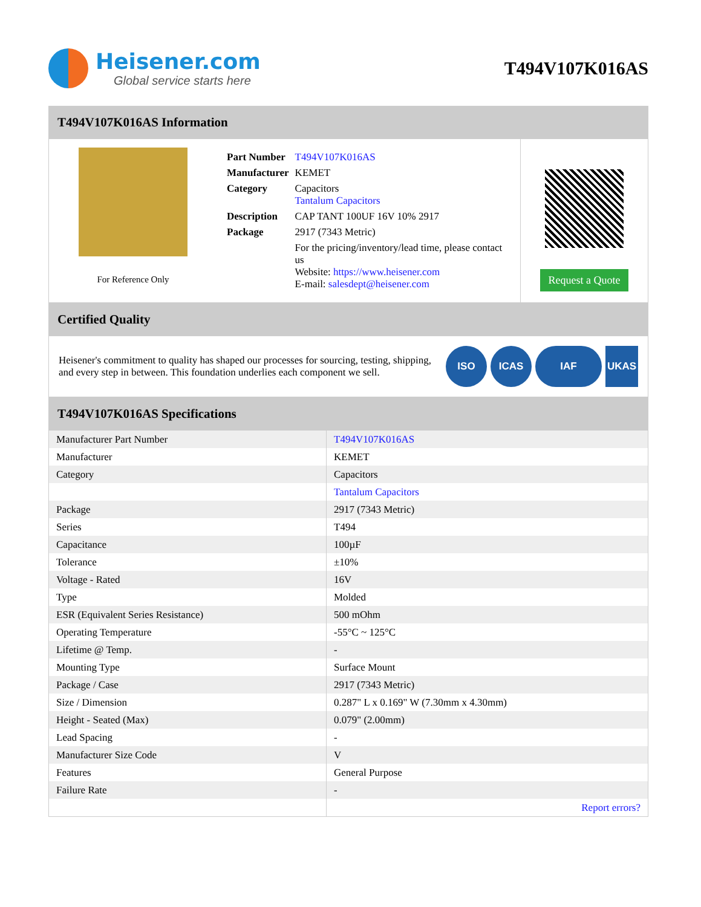Heisener.com
Global service starts here
T494V107K016AS
T494V107K016AS Information
For Reference Only
| Part Number | T494V107K016AS |
| Manufacturer | KEMET |
| Category | Capacitors Tantalum Capacitors |
| Description | CAP TANT 100UF 16V 10% 2917 |
| Package | 2917 (7343 Metric) |
| | For the pricing/inventory/lead time, please contact us Website: https://www.heisener.com E-mail: salesdept@heisener.com |
Request a Quote
Certified Quality
Heisener's commitment to quality has shaped our processes for sourcing, testing, shipping, and every step in between. This foundation underlies each component we sell.
ISO ICAS IAF UKAS
T494V107K016AS Specifications
| Manufacturer Part Number | T494V107K016AS |
| Manufacturer | KEMET |
| Category | Capacitors |
| | Tantalum Capacitors |
| Package | 2917 (7343 Metric) |
| Series | T494 |
| Capacitance | 100µF |
| Tolerance | ±10% |
| Voltage - Rated | 16V |
| Type | Molded |
| ESR (Equivalent Series Resistance) | 500 mOhm |
| Operating Temperature | -55°C ~ 125°C |
| Lifetime @ Temp. | - |
| Mounting Type | Surface Mount |
| Package / Case | 2917 (7343 Metric) |
| Size / Dimension | 0.287" L x 0.169" W (7.30mm x 4.30mm) |
| Height - Seated (Max) | 0.079" (2.00mm) |
| Lead Spacing | - |
| Manufacturer Size Code | V |
| Features | General Purpose |
| Failure Rate | - |
| | Report errors? |